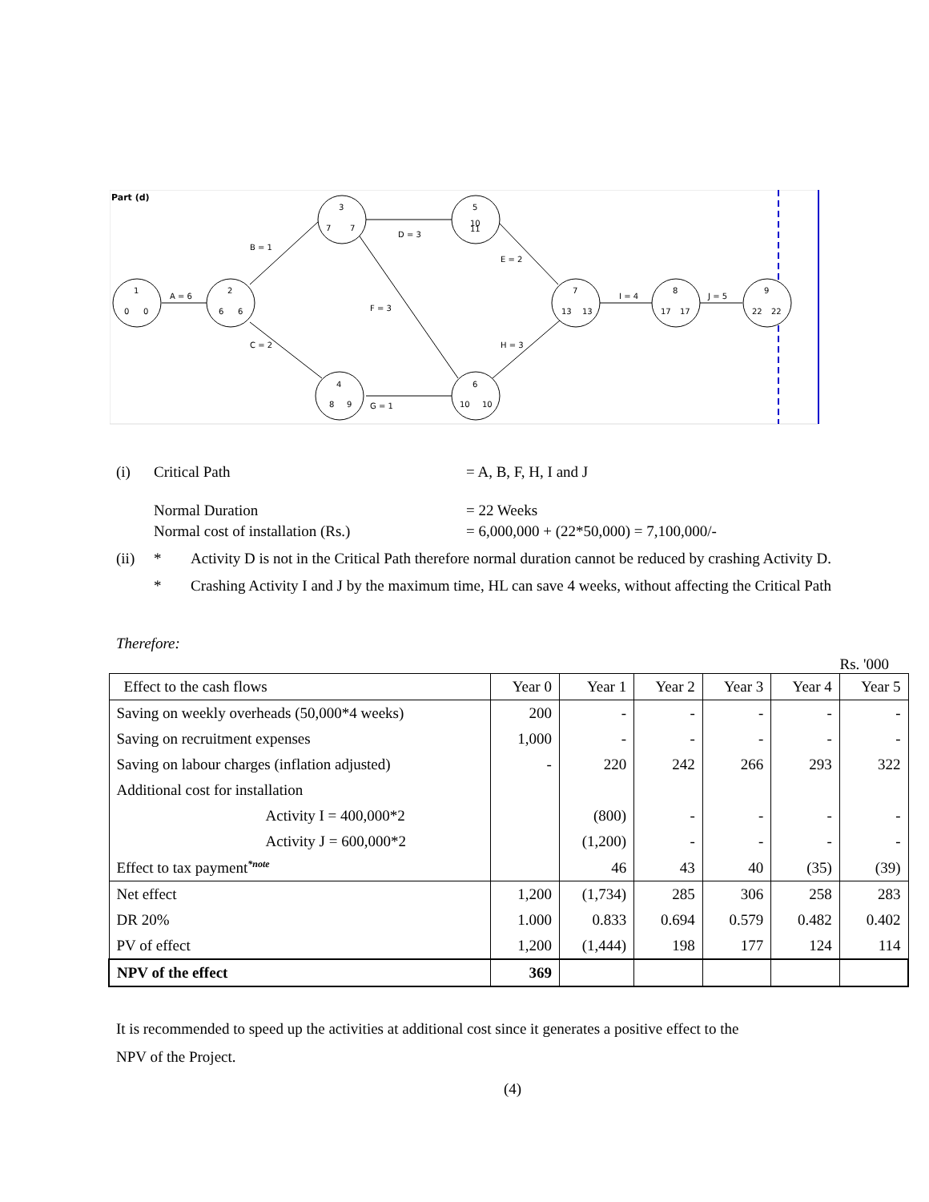Part (d)
1
0
0
2
6
6
3
7
7
5
10
11
4
8
9
6
10
10
7
13
13
8
17
17
9
22
22
A = 6
B = 1
C = 2
D = 3
E = 2
F = 3
G = 1
H = 3
I = 4
J = 5
(i) Critical Path = A, B, F, H, I and J
Normal Duration = 22 Weeks
Normal cost of installation (Rs.) = 6,000,000 + (22*50,000) = 7,100,000/-
(ii) * Activity D is not in the Critical Path therefore normal duration cannot be reduced by crashing Activity D.
* Crashing Activity I and J by the maximum time, HL can save 4 weeks, without affecting the Critical Path
Therefore:
Rs. '000
| Effect to the cash flows | Year 0 | Year 1 | Year 2 | Year 3 | Year 4 | Year 5 |
| --- | --- | --- | --- | --- | --- | --- |
| Saving on weekly overheads (50,000*4 weeks) | 200 | - | - | - | - | - |
| Saving on recruitment expenses | 1,000 | - | - | - | - | - |
| Saving on labour charges (inflation adjusted) | - | 220 | 242 | 266 | 293 | 322 |
| Additional cost for installation | | | | | | |
| Activity I = 400,000*2 | | (800) | - | - | - | - |
| Activity J = 600,000*2 | | (1,200) | - | - | - | - |
| Effect to tax payment<sup>*note</sup> | | 46 | 43 | 40 | (35) | (39) |
| Net effect | 1,200 | (1,734) | 285 | 306 | 258 | 283 |
| DR 20% | 1.000 | 0.833 | 0.694 | 0.579 | 0.482 | 0.402 |
| PV of effect | 1,200 | (1,444) | 198 | 177 | 124 | 114 |
| NPV of the effect | 369 | | | | | |
It is recommended to speed up the activities at additional cost since it generates a positive effect to the
NPV of the Project.
(4)